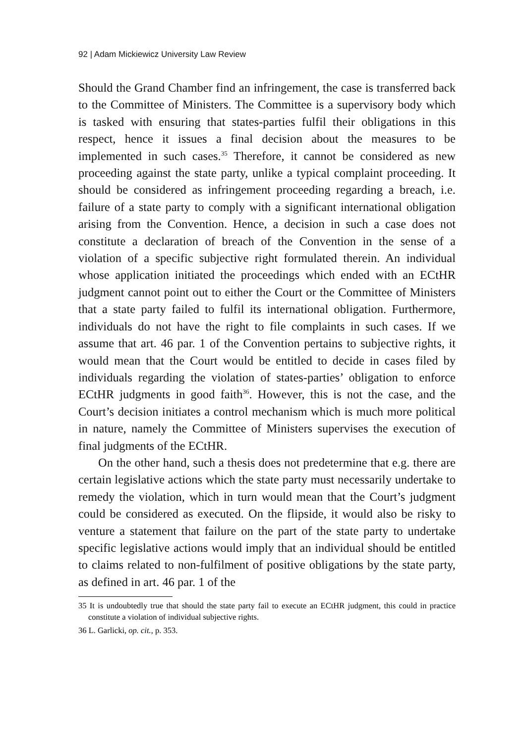92 | Adam Mickiewicz University Law Review
Should the Grand Chamber find an infringement, the case is transferred back to the Committee of Ministers. The Committee is a supervisory body which is tasked with ensuring that states-parties fulfil their obligations in this respect, hence it issues a final decision about the measures to be implemented in such cases.<sup>35</sup> Therefore, it cannot be considered as new proceeding against the state party, unlike a typical complaint proceeding. It should be considered as infringement proceeding regarding a breach, i.e. failure of a state party to comply with a significant international obligation arising from the Convention. Hence, a decision in such a case does not constitute a declaration of breach of the Convention in the sense of a violation of a specific subjective right formulated therein. An individual whose application initiated the proceedings which ended with an ECtHR judgment cannot point out to either the Court or the Committee of Ministers that a state party failed to fulfil its international obligation. Furthermore, individuals do not have the right to file complaints in such cases. If we assume that art. 46 par. 1 of the Convention pertains to subjective rights, it would mean that the Court would be entitled to decide in cases filed by individuals regarding the violation of states-parties’ obligation to enforce ECtHR judgments in good faith<sup>36</sup>. However, this is not the case, and the Court’s decision initiates a control mechanism which is much more political in nature, namely the Committee of Ministers supervises the execution of final judgments of the ECtHR.
On the other hand, such a thesis does not predetermine that e.g. there are certain legislative actions which the state party must necessarily undertake to remedy the violation, which in turn would mean that the Court’s judgment could be considered as executed. On the flipside, it would also be risky to venture a statement that failure on the part of the state party to undertake specific legislative actions would imply that an individual should be entitled to claims related to non-fulfilment of positive obligations by the state party, as defined in art. 46 par. 1 of the
35 It is undoubtedly true that should the state party fail to execute an ECtHR judgment, this could in practice constitute a violation of individual subjective rights.
36 L. Garlicki, op. cit., p. 353.